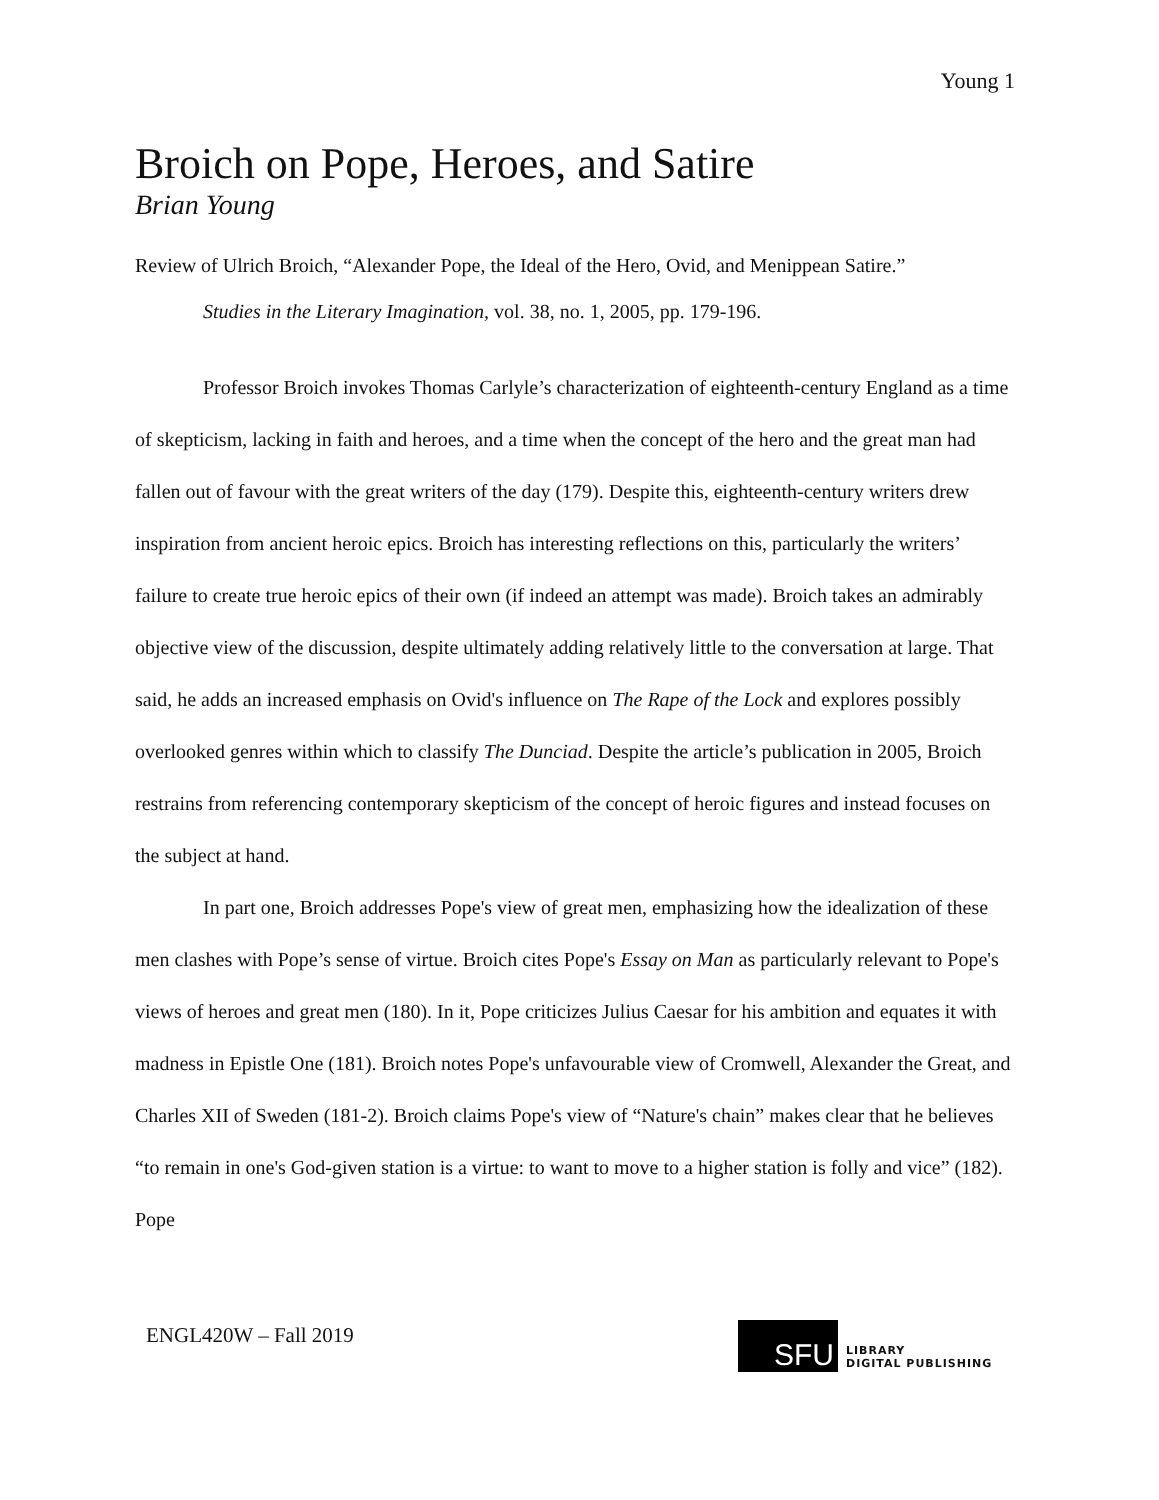Young 1
Broich on Pope, Heroes, and Satire
Brian Young
Review of Ulrich Broich, “Alexander Pope, the Ideal of the Hero, Ovid, and Menippean Satire.”
Studies in the Literary Imagination, vol. 38, no. 1, 2005, pp. 179-196.
Professor Broich invokes Thomas Carlyle’s characterization of eighteenth-century England as a time of skepticism, lacking in faith and heroes, and a time when the concept of the hero and the great man had fallen out of favour with the great writers of the day (179). Despite this, eighteenth-century writers drew inspiration from ancient heroic epics. Broich has interesting reflections on this, particularly the writers’ failure to create true heroic epics of their own (if indeed an attempt was made). Broich takes an admirably objective view of the discussion, despite ultimately adding relatively little to the conversation at large. That said, he adds an increased emphasis on Ovid's influence on The Rape of the Lock and explores possibly overlooked genres within which to classify The Dunciad. Despite the article’s publication in 2005, Broich restrains from referencing contemporary skepticism of the concept of heroic figures and instead focuses on the subject at hand.
In part one, Broich addresses Pope's view of great men, emphasizing how the idealization of these men clashes with Pope’s sense of virtue. Broich cites Pope's Essay on Man as particularly relevant to Pope's views of heroes and great men (180). In it, Pope criticizes Julius Caesar for his ambition and equates it with madness in Epistle One (181). Broich notes Pope's unfavourable view of Cromwell, Alexander the Great, and Charles XII of Sweden (181-2). Broich claims Pope's view of “Nature's chain” makes clear that he believes “to remain in one's God-given station is a virtue: to want to move to a higher station is folly and vice” (182). Pope
ENGL420W – Fall 2019
SFU
LIBRARY
DIGITAL PUBLISHING